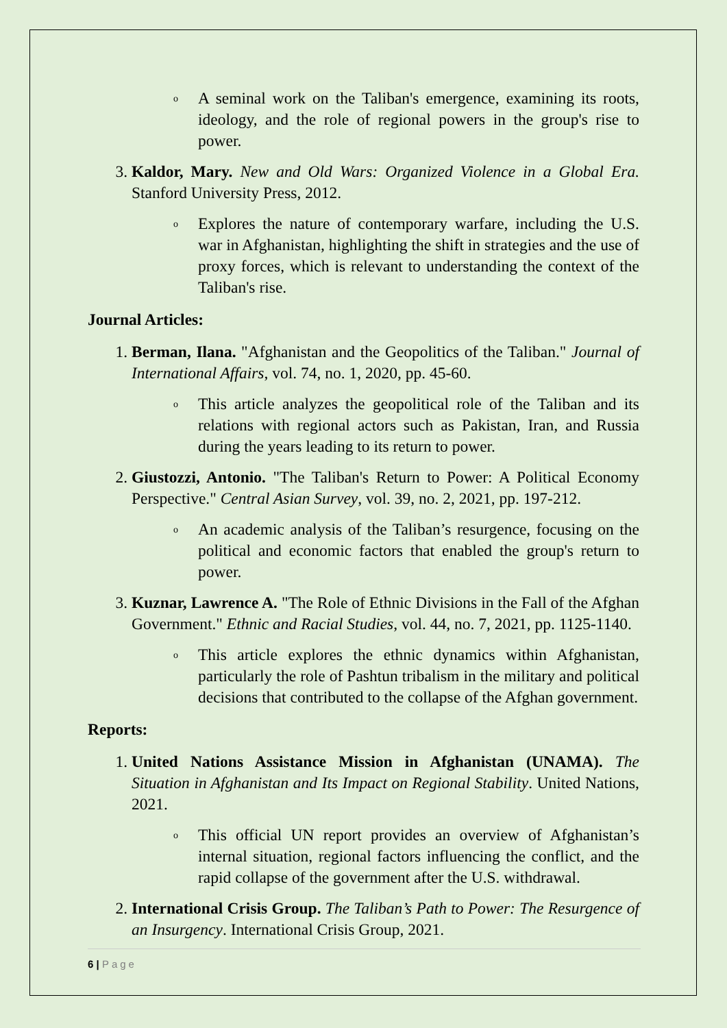o
A seminal work on the Taliban's emergence, examining its roots, ideology, and the role of regional powers in the group's rise to power.
3. Kaldor, Mary. New and Old Wars: Organized Violence in a Global Era. Stanford University Press, 2012.
o
Explores the nature of contemporary warfare, including the U.S. war in Afghanistan, highlighting the shift in strategies and the use of proxy forces, which is relevant to understanding the context of the Taliban's rise.
Journal Articles:
1. Berman, Ilana. "Afghanistan and the Geopolitics of the Taliban." Journal of International Affairs, vol. 74, no. 1, 2020, pp. 45-60.
o
This article analyzes the geopolitical role of the Taliban and its relations with regional actors such as Pakistan, Iran, and Russia during the years leading to its return to power.
2. Giustozzi, Antonio. "The Taliban's Return to Power: A Political Economy Perspective." Central Asian Survey, vol. 39, no. 2, 2021, pp. 197-212.
o
An academic analysis of the Taliban’s resurgence, focusing on the political and economic factors that enabled the group's return to power.
3. Kuznar, Lawrence A. "The Role of Ethnic Divisions in the Fall of the Afghan Government." Ethnic and Racial Studies, vol. 44, no. 7, 2021, pp. 1125-1140.
o
This article explores the ethnic dynamics within Afghanistan, particularly the role of Pashtun tribalism in the military and political decisions that contributed to the collapse of the Afghan government.
Reports:
1. United Nations Assistance Mission in Afghanistan (UNAMA). The Situation in Afghanistan and Its Impact on Regional Stability. United Nations, 2021.
o
This official UN report provides an overview of Afghanistan’s internal situation, regional factors influencing the conflict, and the rapid collapse of the government after the U.S. withdrawal.
2. International Crisis Group. The Taliban’s Path to Power: The Resurgence of an Insurgency. International Crisis Group, 2021.
6 | Page